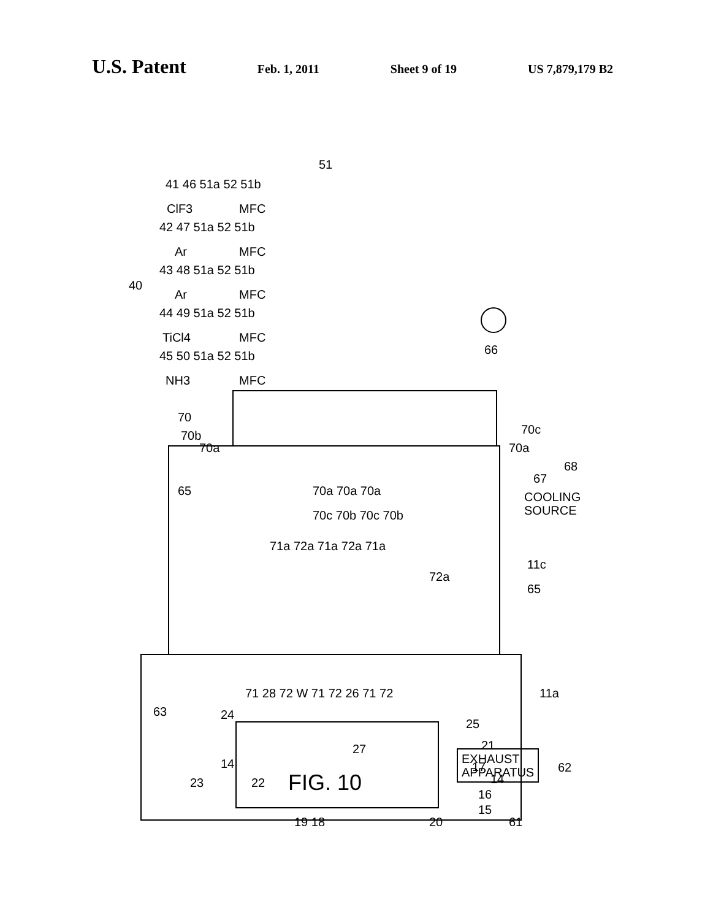U.S. Patent Feb. 1, 2011 Sheet 9 of 19 US 7,879,179 B2
51
41 46 51a 52 51b
42 47 51a 52 51b
43 48 51a 52 51b
44 49 51a 52 51b
45 50 51a 52 51b
40
ClF3
Ar
Ar
TiCl4
NH3
MFC
MFC
MFC
MFC
MFC
66
70
70b
70a
70c
70a
65
67
68
COOLING
SOURCE
11c
65
70a 70a 70a
70c 70b 70c 70b
71a 72a 71a 72a 71a
72a
71 28 72 W 71 72 26 71 72
11a
63
24
25
21
14
17
14
16
15
19 18
20
61
23 22 FIG. 10
27
EXHAUST
APPARATUS
62